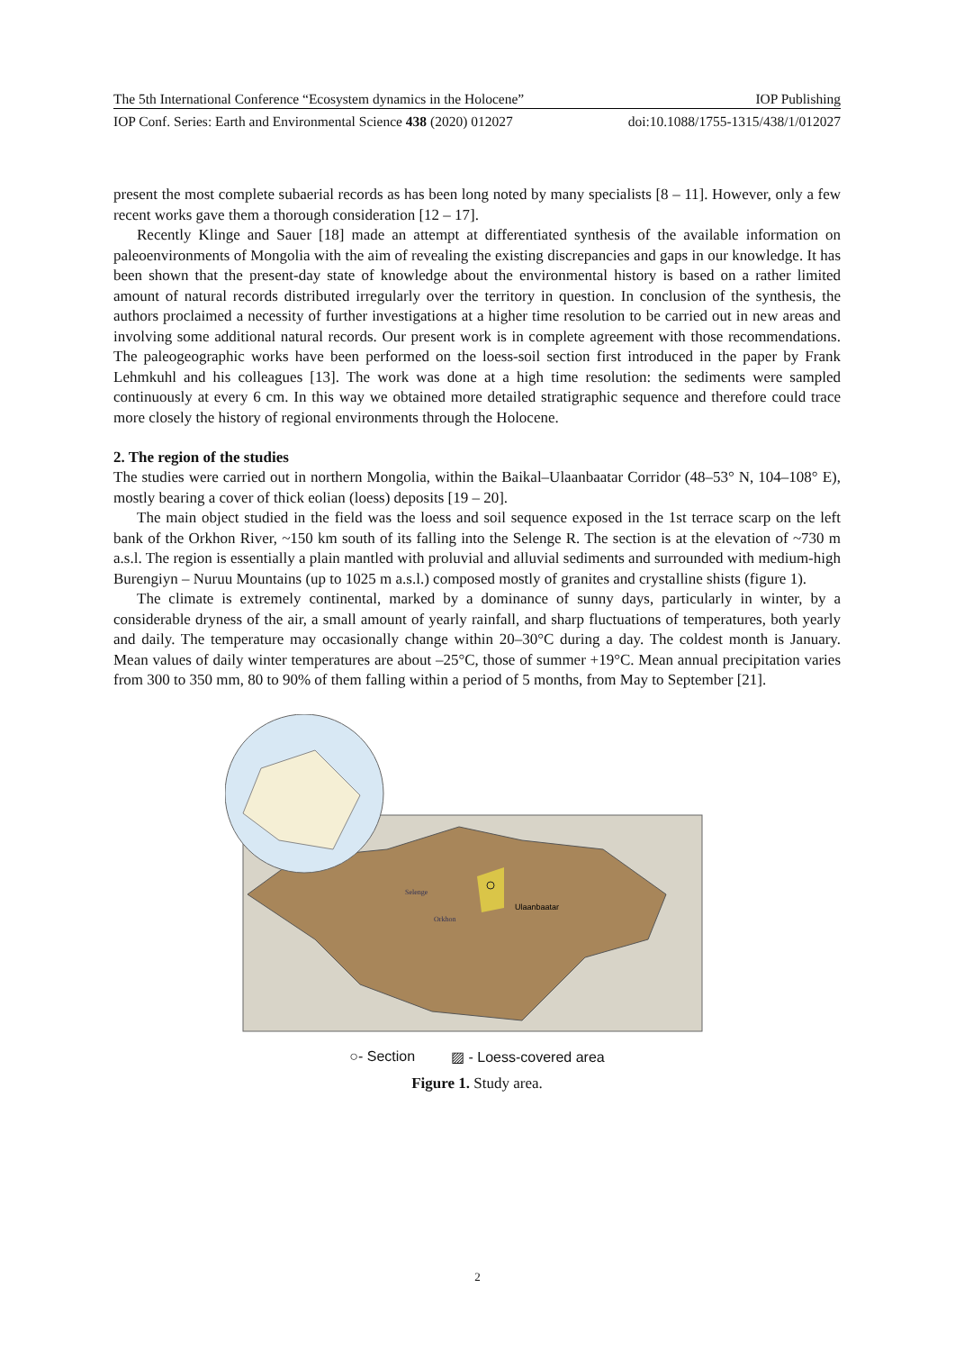The 5th International Conference “Ecosystem dynamics in the Holocene” IOP Publishing
IOP Conf. Series: Earth and Environmental Science 438 (2020) 012027 doi:10.1088/1755-1315/438/1/012027
present the most complete subaerial records as has been long noted by many specialists [8 – 11]. However, only a few recent works gave them a thorough consideration [12 – 17].
Recently Klinge and Sauer [18] made an attempt at differentiated synthesis of the available information on paleoenvironments of Mongolia with the aim of revealing the existing discrepancies and gaps in our knowledge. It has been shown that the present-day state of knowledge about the environmental history is based on a rather limited amount of natural records distributed irregularly over the territory in question. In conclusion of the synthesis, the authors proclaimed a necessity of further investigations at a higher time resolution to be carried out in new areas and involving some additional natural records. Our present work is in complete agreement with those recommendations. The paleogeographic works have been performed on the loess-soil section first introduced in the paper by Frank Lehmkuhl and his colleagues [13]. The work was done at a high time resolution: the sediments were sampled continuously at every 6 cm. In this way we obtained more detailed stratigraphic sequence and therefore could trace more closely the history of regional environments through the Holocene.
2. The region of the studies
The studies were carried out in northern Mongolia, within the Baikal–Ulaanbaatar Corridor (48–53° N, 104–108° E), mostly bearing a cover of thick eolian (loess) deposits [19 – 20].
The main object studied in the field was the loess and soil sequence exposed in the 1st terrace scarp on the left bank of the Orkhon River, ~150 km south of its falling into the Selenge R. The section is at the elevation of ~730 m a.s.l. The region is essentially a plain mantled with proluvial and alluvial sediments and surrounded with medium-high Burengiyn – Nuruu Mountains (up to 1025 m a.s.l.) composed mostly of granites and crystalline shists (figure 1).
The climate is extremely continental, marked by a dominance of sunny days, particularly in winter, by a considerable dryness of the air, a small amount of yearly rainfall, and sharp fluctuations of temperatures, both yearly and daily. The temperature may occasionally change within 20–30°C during a day. The coldest month is January. Mean values of daily winter temperatures are about –25°C, those of summer +19°C. Mean annual precipitation varies from 300 to 350 mm, 80 to 90% of them falling within a period of 5 months, from May to September [21].
Ulaanbaatar
Selenge
Orkhon
○- Section ▨ - Loess-covered area
Figure 1. Study area.
2